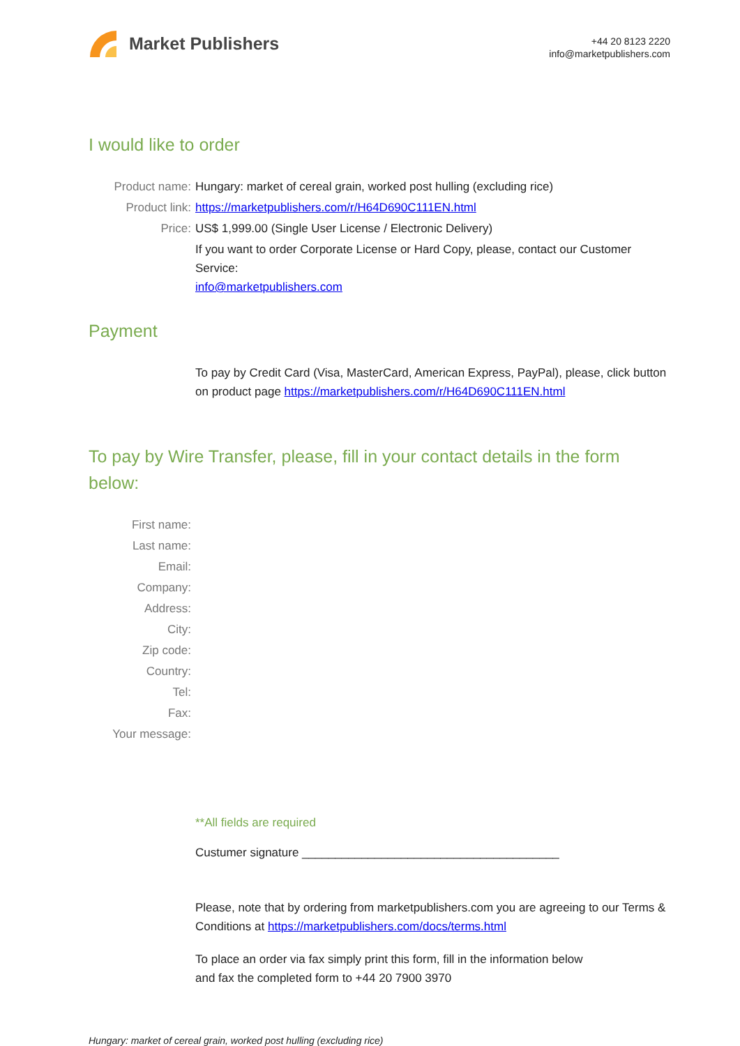Market Publishers
+44 20 8123 2220
info@marketpublishers.com
I would like to order
Product name: Hungary: market of cereal grain, worked post hulling (excluding rice)
Product link: https://marketpublishers.com/r/H64D690C111EN.html
Price: US$ 1,999.00 (Single User License / Electronic Delivery)
If you want to order Corporate License or Hard Copy, please, contact our Customer Service:
info@marketpublishers.com
Payment
To pay by Credit Card (Visa, MasterCard, American Express, PayPal), please, click button on product page https://marketpublishers.com/r/H64D690C111EN.html
To pay by Wire Transfer, please, fill in your contact details in the form below:
First name:
Last name:
Email:
Company:
Address:
City:
Zip code:
Country:
Tel:
Fax:
Your message:
**All fields are required
Custumer signature _______________________________________
Please, note that by ordering from marketpublishers.com you are agreeing to our Terms & Conditions at https://marketpublishers.com/docs/terms.html
To place an order via fax simply print this form, fill in the information below
and fax the completed form to +44 20 7900 3970
Hungary: market of cereal grain, worked post hulling (excluding rice)